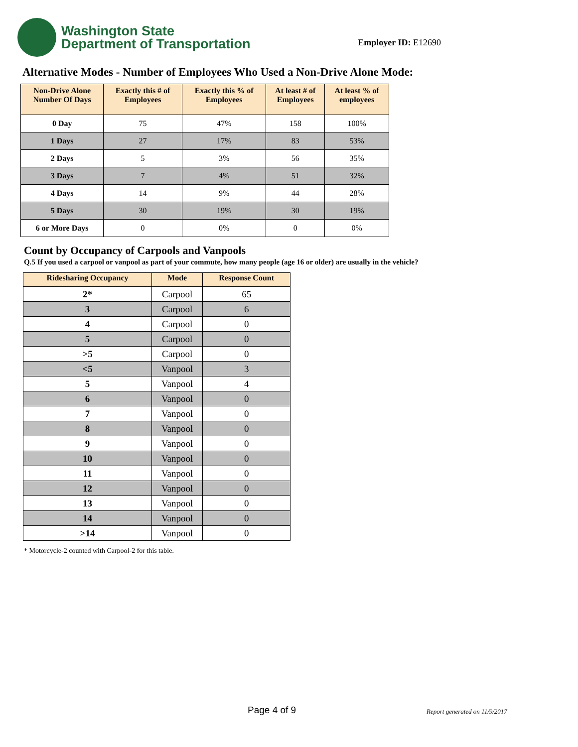Washington State
Department of Transportation
Employer ID: E12690
Alternative Modes - Number of Employees Who Used a Non-Drive Alone Mode:
| Non-Drive Alone Number Of Days | Exactly this # of Employees | Exactly this % of Employees | At least # of Employees | At least % of employees |
| --- | --- | --- | --- | --- |
| 0 Day | 75 | 47% | 158 | 100% |
| 1 Days | 27 | 17% | 83 | 53% |
| 2 Days | 5 | 3% | 56 | 35% |
| 3 Days | 7 | 4% | 51 | 32% |
| 4 Days | 14 | 9% | 44 | 28% |
| 5 Days | 30 | 19% | 30 | 19% |
| 6 or More Days | 0 | 0% | 0 | 0% |
Count by Occupancy of Carpools and Vanpools
Q.5 If you used a carpool or vanpool as part of your commute, how many people (age 16 or older) are usually in the vehicle?
| Ridesharing Occupancy | Mode | Response Count |
| --- | --- | --- |
| 2* | Carpool | 65 |
| 3 | Carpool | 6 |
| 4 | Carpool | 0 |
| 5 | Carpool | 0 |
| >5 | Carpool | 0 |
| <5 | Vanpool | 3 |
| 5 | Vanpool | 4 |
| 6 | Vanpool | 0 |
| 7 | Vanpool | 0 |
| 8 | Vanpool | 0 |
| 9 | Vanpool | 0 |
| 10 | Vanpool | 0 |
| 11 | Vanpool | 0 |
| 12 | Vanpool | 0 |
| 13 | Vanpool | 0 |
| 14 | Vanpool | 0 |
| >14 | Vanpool | 0 |
* Motorcycle-2 counted with Carpool-2 for this table.
Page 4 of 9 Report generated on 11/9/2017